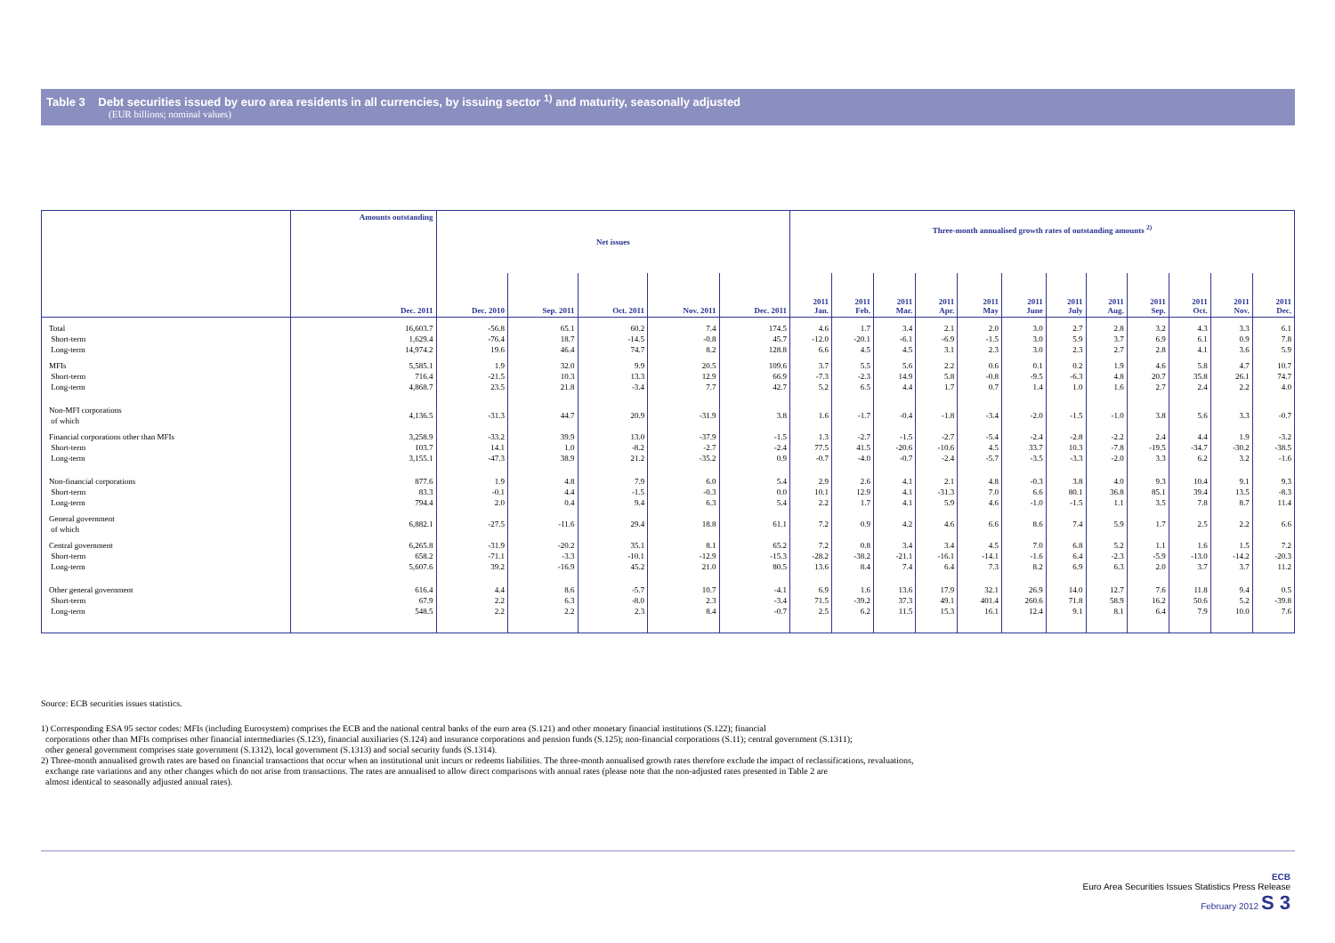Table 3 Debt securities issued by euro area residents in all currencies, by issuing sector <sup>1)</sup> and maturity, seasonally adjusted
(EUR billions; nominal values)
| | Amounts outstanding | Net issues | | | | | Three-month annualised growth rates of outstanding amounts <sup>2)</sup> | | | | | | | | | | | |
| --- | --- | --- | --- | --- | --- | --- | --- | --- | --- | --- | --- | --- | --- | --- | --- | --- | --- | --- |
| | Dec. 2011 | Dec. 2010 | Sep. 2011 | Oct. 2011 | Nov. 2011 | Dec. 2011 | 2011 Jan. | 2011 Feb. | 2011 Mar. | 2011 Apr. | 2011 May | 2011 June | 2011 July | 2011 Aug. | 2011 Sep. | 2011 Oct. | 2011 Nov. | 2011 Dec. |
| Total | 16,603.7 | -56.8 | 65.1 | 60.2 | 7.4 | 174.5 | 4.6 | 1.7 | 3.4 | 2.1 | 2.0 | 3.0 | 2.7 | 2.8 | 3.2 | 4.3 | 3.3 | 6.1 |
| Short-term | 1,629.4 | -76.4 | 18.7 | -14.5 | -0.8 | 45.7 | -12.0 | -20.1 | -6.1 | -6.9 | -1.5 | 3.0 | 5.9 | 3.7 | 6.9 | 6.1 | 0.9 | 7.8 |
| Long-term | 14,974.2 | 19.6 | 46.4 | 74.7 | 8.2 | 128.8 | 6.6 | 4.5 | 4.5 | 3.1 | 2.3 | 3.0 | 2.3 | 2.7 | 2.8 | 4.1 | 3.6 | 5.9 |
| MFIs | 5,585.1 | 1.9 | 32.0 | 9.9 | 20.5 | 109.6 | 3.7 | 5.5 | 5.6 | 2.2 | 0.6 | 0.1 | 0.2 | 1.9 | 4.6 | 5.8 | 4.7 | 10.7 |
| Short-term | 716.4 | -21.5 | 10.3 | 13.3 | 12.9 | 66.9 | -7.3 | -2.3 | 14.9 | 5.8 | -0.8 | -9.5 | -6.3 | 4.8 | 20.7 | 35.8 | 26.1 | 74.7 |
| Long-term | 4,868.7 | 23.5 | 21.8 | -3.4 | 7.7 | 42.7 | 5.2 | 6.5 | 4.4 | 1.7 | 0.7 | 1.4 | 1.0 | 1.6 | 2.7 | 2.4 | 2.2 | 4.0 |
| Non-MFI corporations of which | 4,136.5 | -31.3 | 44.7 | 20.9 | -31.9 | 3.8 | 1.6 | -1.7 | -0.4 | -1.8 | -3.4 | -2.0 | -1.5 | -1.0 | 3.8 | 5.6 | 3.3 | -0.7 |
| Financial corporations other than MFIs | 3,258.9 | -33.2 | 39.9 | 13.0 | -37.9 | -1.5 | 1.3 | -2.7 | -1.5 | -2.7 | -5.4 | -2.4 | -2.8 | -2.2 | 2.4 | 4.4 | 1.9 | -3.2 |
| Short-term | 103.7 | 14.1 | 1.0 | -8.2 | -2.7 | -2.4 | 77.5 | 41.5 | -20.6 | -10.6 | 4.5 | 33.7 | 10.3 | -7.8 | -19.5 | -34.7 | -30.2 | -38.5 |
| Long-term | 3,155.1 | -47.3 | 38.9 | 21.2 | -35.2 | 0.9 | -0.7 | -4.0 | -0.7 | -2.4 | -5.7 | -3.5 | -3.3 | -2.0 | 3.3 | 6.2 | 3.2 | -1.6 |
| Non-financial corporations | 877.6 | 1.9 | 4.8 | 7.9 | 6.0 | 5.4 | 2.9 | 2.6 | 4.1 | 2.1 | 4.8 | -0.3 | 3.8 | 4.0 | 9.3 | 10.4 | 9.1 | 9.3 |
| Short-term | 83.3 | -0.1 | 4.4 | -1.5 | -0.3 | 0.0 | 10.1 | 12.9 | 4.1 | -31.3 | 7.0 | 6.6 | 80.1 | 36.8 | 85.1 | 39.4 | 13.5 | -8.3 |
| Long-term | 794.4 | 2.0 | 0.4 | 9.4 | 6.3 | 5.4 | 2.2 | 1.7 | 4.1 | 5.9 | 4.6 | -1.0 | -1.5 | 1.1 | 3.5 | 7.8 | 8.7 | 11.4 |
| General government of which | 6,882.1 | -27.5 | -11.6 | 29.4 | 18.8 | 61.1 | 7.2 | 0.9 | 4.2 | 4.6 | 6.6 | 8.6 | 7.4 | 5.9 | 1.7 | 2.5 | 2.2 | 6.6 |
| Central government | 6,265.8 | -31.9 | -20.2 | 35.1 | 8.1 | 65.2 | 7.2 | 0.8 | 3.4 | 3.4 | 4.5 | 7.0 | 6.8 | 5.2 | 1.1 | 1.6 | 1.5 | 7.2 |
| Short-term | 658.2 | -71.1 | -3.3 | -10.1 | -12.9 | -15.3 | -28.2 | -38.2 | -21.1 | -16.1 | -14.1 | -1.6 | 6.4 | -2.3 | -5.9 | -13.0 | -14.2 | -20.3 |
| Long-term | 5,607.6 | 39.2 | -16.9 | 45.2 | 21.0 | 80.5 | 13.6 | 8.4 | 7.4 | 6.4 | 7.3 | 8.2 | 6.9 | 6.3 | 2.0 | 3.7 | 3.7 | 11.2 |
| Other general government | 616.4 | 4.4 | 8.6 | -5.7 | 10.7 | -4.1 | 6.9 | 1.6 | 13.6 | 17.9 | 32.1 | 26.9 | 14.0 | 12.7 | 7.6 | 11.8 | 9.4 | 0.5 |
| Short-term | 67.9 | 2.2 | 6.3 | -8.0 | 2.3 | -3.4 | 71.5 | -39.2 | 37.3 | 49.1 | 401.4 | 260.6 | 71.8 | 58.9 | 16.2 | 50.6 | 5.2 | -39.8 |
| Long-term | 548.5 | 2.2 | 2.2 | 2.3 | 8.4 | -0.7 | 2.5 | 6.2 | 11.5 | 15.3 | 16.1 | 12.4 | 9.1 | 8.1 | 6.4 | 7.9 | 10.0 | 7.6 |
Source: ECB securities issues statistics.
1) Corresponding ESA 95 sector codes: MFIs (including Eurosystem) comprises the ECB and the national central banks of the euro area (S.121) and other monetary financial institutions (S.122); financial
corporations other than MFIs comprises other financial intermediaries (S.123), financial auxiliaries (S.124) and insurance corporations and pension funds (S.125); non-financial corporations (S.11); central government (S.1311);
other general government comprises state government (S.1312), local government (S.1313) and social security funds (S.1314).
2) Three-month annualised growth rates are based on financial transactions that occur when an institutional unit incurs or redeems liabilities. The three-month annualised growth rates therefore exclude the impact of reclassifications, revaluations,
exchange rate variations and any other changes which do not arise from transactions. The rates are annualised to allow direct comparisons with annual rates (please note that the non-adjusted rates presented in Table 2 are
almost identical to seasonally adjusted annual rates).
ECB
Euro Area Securities Issues Statistics Press Release
February 2012 S 3